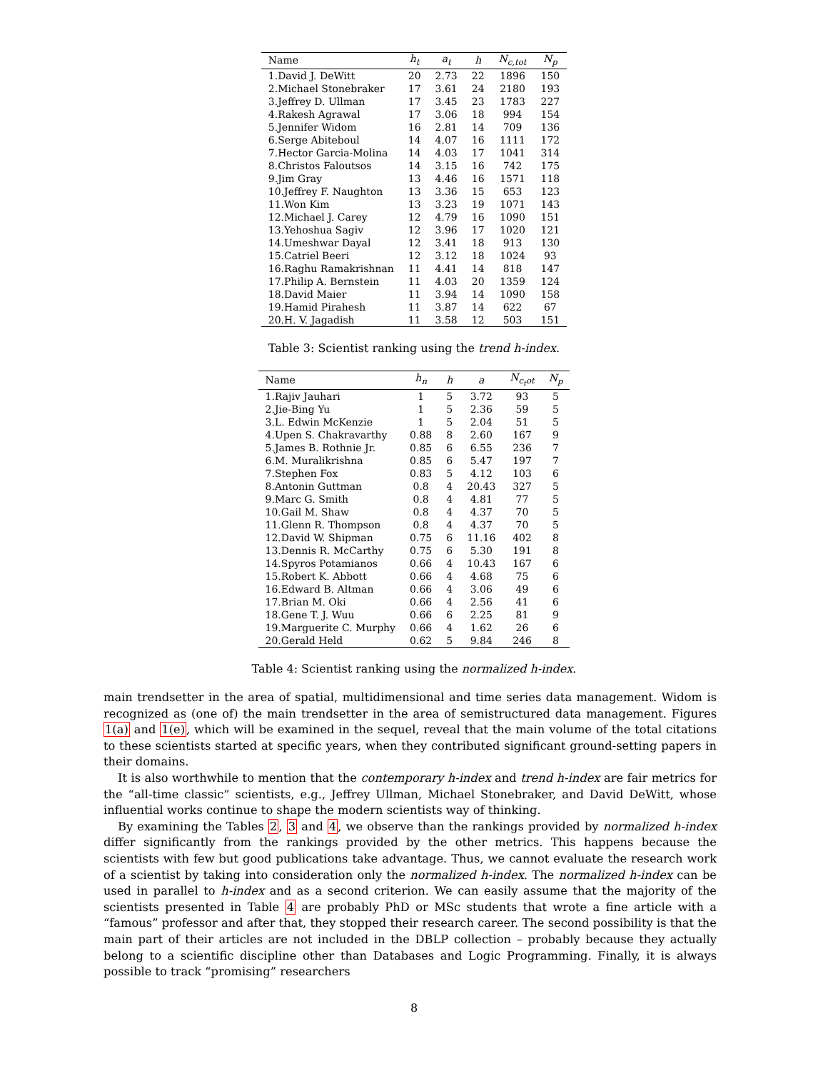| Name | h<sub>t</sub> | a<sub>t</sub> | h | N<sub>c,tot</sub> | N<sub>p</sub> |
| --- | --- | --- | --- | --- | --- |
| 1.David J. DeWitt | 20 | 2.73 | 22 | 1896 | 150 |
| 2.Michael Stonebraker | 17 | 3.61 | 24 | 2180 | 193 |
| 3.Jeffrey D. Ullman | 17 | 3.45 | 23 | 1783 | 227 |
| 4.Rakesh Agrawal | 17 | 3.06 | 18 | 994 | 154 |
| 5.Jennifer Widom | 16 | 2.81 | 14 | 709 | 136 |
| 6.Serge Abiteboul | 14 | 4.07 | 16 | 1111 | 172 |
| 7.Hector Garcia-Molina | 14 | 4.03 | 17 | 1041 | 314 |
| 8.Christos Faloutsos | 14 | 3.15 | 16 | 742 | 175 |
| 9.Jim Gray | 13 | 4.46 | 16 | 1571 | 118 |
| 10.Jeffrey F. Naughton | 13 | 3.36 | 15 | 653 | 123 |
| 11.Won Kim | 13 | 3.23 | 19 | 1071 | 143 |
| 12.Michael J. Carey | 12 | 4.79 | 16 | 1090 | 151 |
| 13.Yehoshua Sagiv | 12 | 3.96 | 17 | 1020 | 121 |
| 14.Umeshwar Dayal | 12 | 3.41 | 18 | 913 | 130 |
| 15.Catriel Beeri | 12 | 3.12 | 18 | 1024 | 93 |
| 16.Raghu Ramakrishnan | 11 | 4.41 | 14 | 818 | 147 |
| 17.Philip A. Bernstein | 11 | 4.03 | 20 | 1359 | 124 |
| 18.David Maier | 11 | 3.94 | 14 | 1090 | 158 |
| 19.Hamid Pirahesh | 11 | 3.87 | 14 | 622 | 67 |
| 20.H. V. Jagadish | 11 | 3.58 | 12 | 503 | 151 |
Table 3: Scientist ranking using the trend h-index.
| Name | h<sub>n</sub> | h | a | N<sub>c<sub>t</sub>ot</sub> | N<sub>p</sub> |
| --- | --- | --- | --- | --- | --- |
| 1.Rajiv Jauhari | 1 | 5 | 3.72 | 93 | 5 |
| 2.Jie-Bing Yu | 1 | 5 | 2.36 | 59 | 5 |
| 3.L. Edwin McKenzie | 1 | 5 | 2.04 | 51 | 5 |
| 4.Upen S. Chakravarthy | 0.88 | 8 | 2.60 | 167 | 9 |
| 5.James B. Rothnie Jr. | 0.85 | 6 | 6.55 | 236 | 7 |
| 6.M. Muralikrishna | 0.85 | 6 | 5.47 | 197 | 7 |
| 7.Stephen Fox | 0.83 | 5 | 4.12 | 103 | 6 |
| 8.Antonin Guttman | 0.8 | 4 | 20.43 | 327 | 5 |
| 9.Marc G. Smith | 0.8 | 4 | 4.81 | 77 | 5 |
| 10.Gail M. Shaw | 0.8 | 4 | 4.37 | 70 | 5 |
| 11.Glenn R. Thompson | 0.8 | 4 | 4.37 | 70 | 5 |
| 12.David W. Shipman | 0.75 | 6 | 11.16 | 402 | 8 |
| 13.Dennis R. McCarthy | 0.75 | 6 | 5.30 | 191 | 8 |
| 14.Spyros Potamianos | 0.66 | 4 | 10.43 | 167 | 6 |
| 15.Robert K. Abbott | 0.66 | 4 | 4.68 | 75 | 6 |
| 16.Edward B. Altman | 0.66 | 4 | 3.06 | 49 | 6 |
| 17.Brian M. Oki | 0.66 | 4 | 2.56 | 41 | 6 |
| 18.Gene T. J. Wuu | 0.66 | 6 | 2.25 | 81 | 9 |
| 19.Marguerite C. Murphy | 0.66 | 4 | 1.62 | 26 | 6 |
| 20.Gerald Held | 0.62 | 5 | 9.84 | 246 | 8 |
Table 4: Scientist ranking using the normalized h-index.
main trendsetter in the area of spatial, multidimensional and time series data management. Widom is recognized as (one of) the main trendsetter in the area of semistructured data management. Figures 1(a) and 1(e), which will be examined in the sequel, reveal that the main volume of the total citations to these scientists started at specific years, when they contributed significant ground-setting papers in their domains.
It is also worthwhile to mention that the contemporary h-index and trend h-index are fair metrics for the “all-time classic” scientists, e.g., Jeffrey Ullman, Michael Stonebraker, and David DeWitt, whose influential works continue to shape the modern scientists way of thinking.
By examining the Tables 2, 3 and 4, we observe than the rankings provided by normalized h-index differ significantly from the rankings provided by the other metrics. This happens because the scientists with few but good publications take advantage. Thus, we cannot evaluate the research work of a scientist by taking into consideration only the normalized h-index. The normalized h-index can be used in parallel to h-index and as a second criterion. We can easily assume that the majority of the scientists presented in Table 4 are probably PhD or MSc students that wrote a fine article with a “famous” professor and after that, they stopped their research career. The second possibility is that the main part of their articles are not included in the DBLP collection – probably because they actually belong to a scientific discipline other than Databases and Logic Programming. Finally, it is always possible to track “promising” researchers
8